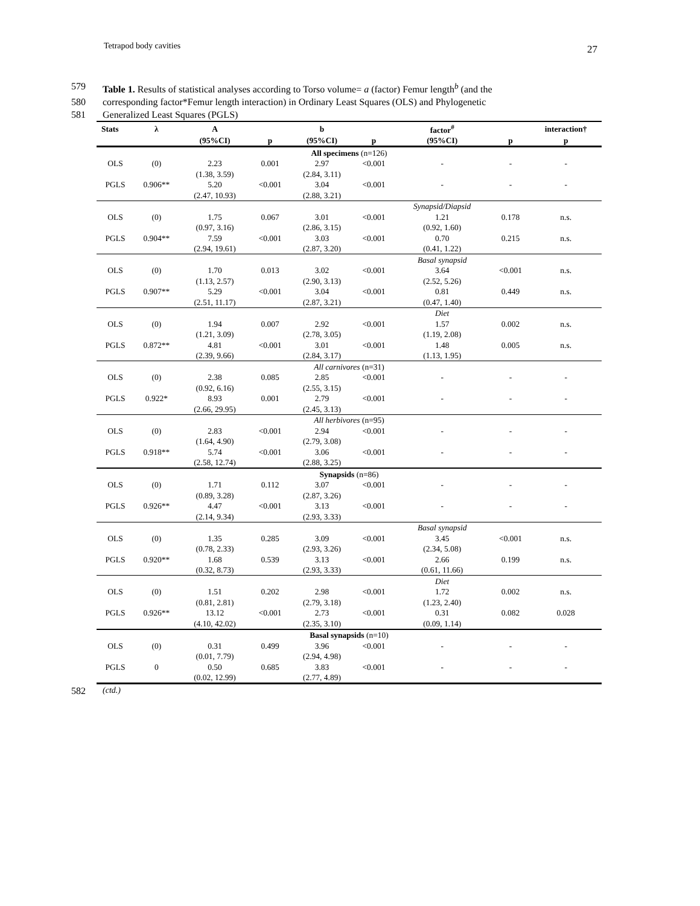Tetrapod body cavities 27
579 Table 1. Results of statistical analyses according to Torso volume= a (factor) Femur length<sup>b</sup> (and the
580 corresponding factor*Femur length interaction) in Ordinary Least Squares (OLS) and Phylogenetic
581 Generalized Least Squares (PGLS)
| Stats | λ | A | | b | | factor<sup>#</sup> | | interaction† |
| --- | --- | --- | --- | --- | --- | --- | --- | --- |
| | | (95%CI) | p | (95%CI) | p | (95%CI) | p | p |
| All specimens (n=126) | | | | | | | | |
| OLS | (0) | 2.23 | 0.001 | 2.97 | <0.001 | - | - | - |
| | | (1.38, 3.59) | | (2.84, 3.11) | | | | |
| PGLS | 0.906** | 5.20 | <0.001 | 3.04 | <0.001 | - | - | - |
| | | (2.47, 10.93) | | (2.88, 3.21) | | | | |
| | | | | | | Synapsid/Diapsid | | |
| OLS | (0) | 1.75 | 0.067 | 3.01 | <0.001 | 1.21 | 0.178 | n.s. |
| | | (0.97, 3.16) | | (2.86, 3.15) | | (0.92, 1.60) | | |
| PGLS | 0.904** | 7.59 | <0.001 | 3.03 | <0.001 | 0.70 | 0.215 | n.s. |
| | | (2.94, 19.61) | | (2.87, 3.20) | | (0.41, 1.22) | | |
| | | | | | | Basal synapsid | | |
| OLS | (0) | 1.70 | 0.013 | 3.02 | <0.001 | 3.64 | <0.001 | n.s. |
| | | (1.13, 2.57) | | (2.90, 3.13) | | (2.52, 5.26) | | |
| PGLS | 0.907** | 5.29 | <0.001 | 3.04 | <0.001 | 0.81 | 0.449 | n.s. |
| | | (2.51, 11.17) | | (2.87, 3.21) | | (0.47, 1.40) | | |
| | | | | | | Diet | | |
| OLS | (0) | 1.94 | 0.007 | 2.92 | <0.001 | 1.57 | 0.002 | n.s. |
| | | (1.21, 3.09) | | (2.78, 3.05) | | (1.19, 2.08) | | |
| PGLS | 0.872** | 4.81 | <0.001 | 3.01 | <0.001 | 1.48 | 0.005 | n.s. |
| | | (2.39, 9.66) | | (2.84, 3.17) | | (1.13, 1.95) | | |
| All carnivores (n=31) | | | | | | | | |
| OLS | (0) | 2.38 | 0.085 | 2.85 | <0.001 | - | - | - |
| | | (0.92, 6.16) | | (2.55, 3.15) | | | | |
| PGLS | 0.922* | 8.93 | 0.001 | 2.79 | <0.001 | - | - | - |
| | | (2.66, 29.95) | | (2.45, 3.13) | | | | |
| All herbivores (n=95) | | | | | | | | |
| OLS | (0) | 2.83 | <0.001 | 2.94 | <0.001 | - | - | - |
| | | (1.64, 4.90) | | (2.79, 3.08) | | | | |
| PGLS | 0.918** | 5.74 | <0.001 | 3.06 | <0.001 | - | - | - |
| | | (2.58, 12.74) | | (2.88, 3.25) | | | | |
| Synapsids (n=86) | | | | | | | | |
| OLS | (0) | 1.71 | 0.112 | 3.07 | <0.001 | - | - | - |
| | | (0.89, 3.28) | | (2.87, 3.26) | | | | |
| PGLS | 0.926** | 4.47 | <0.001 | 3.13 | <0.001 | - | - | - |
| | | (2.14, 9.34) | | (2.93, 3.33) | | | | |
| | | | | | | Basal synapsid | | |
| OLS | (0) | 1.35 | 0.285 | 3.09 | <0.001 | 3.45 | <0.001 | n.s. |
| | | (0.78, 2.33) | | (2.93, 3.26) | | (2.34, 5.08) | | |
| PGLS | 0.920** | 1.68 | 0.539 | 3.13 | <0.001 | 2.66 | 0.199 | n.s. |
| | | (0.32, 8.73) | | (2.93, 3.33) | | (0.61, 11.66) | | |
| | | | | | | Diet | | |
| OLS | (0) | 1.51 | 0.202 | 2.98 | <0.001 | 1.72 | 0.002 | n.s. |
| | | (0.81, 2.81) | | (2.79, 3.18) | | (1.23, 2.40) | | |
| PGLS | 0.926** | 13.12 | <0.001 | 2.73 | <0.001 | 0.31 | 0.082 | 0.028 |
| | | (4.10, 42.02) | | (2.35, 3.10) | | (0.09, 1.14) | | |
| Basal synapsids (n=10) | | | | | | | | |
| OLS | (0) | 0.31 | 0.499 | 3.96 | <0.001 | - | - | - |
| | | (0.01, 7.79) | | (2.94, 4.98) | | | | |
| PGLS | 0 | 0.50 | 0.685 | 3.83 | <0.001 | - | - | - |
| | | (0.02, 12.99) | | (2.77, 4.89) | | | | |
582 (ctd.)